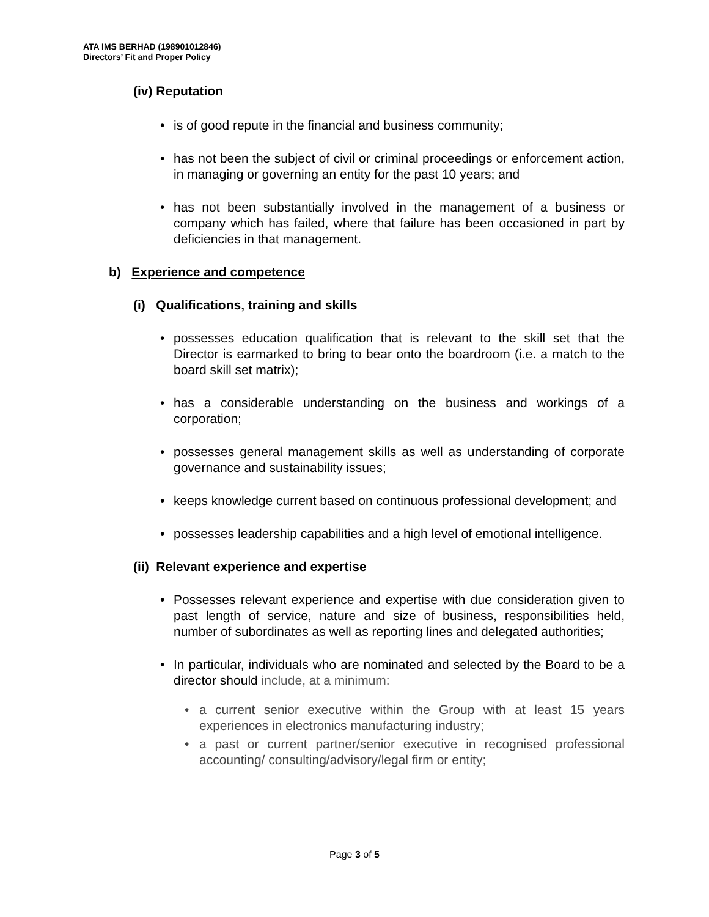ATA IMS BERHAD (198901012846)
Directors’ Fit and Proper Policy
(iv) Reputation
• is of good repute in the financial and business community;
• has not been the subject of civil or criminal proceedings or enforcement action, in managing or governing an entity for the past 10 years; and
• has not been substantially involved in the management of a business or company which has failed, where that failure has been occasioned in part by deficiencies in that management.
b) Experience and competence
(i) Qualifications, training and skills
• possesses education qualification that is relevant to the skill set that the Director is earmarked to bring to bear onto the boardroom (i.e. a match to the board skill set matrix);
• has a considerable understanding on the business and workings of a corporation;
• possesses general management skills as well as understanding of corporate governance and sustainability issues;
• keeps knowledge current based on continuous professional development; and
• possesses leadership capabilities and a high level of emotional intelligence.
(ii) Relevant experience and expertise
• Possesses relevant experience and expertise with due consideration given to past length of service, nature and size of business, responsibilities held, number of subordinates as well as reporting lines and delegated authorities;
• In particular, individuals who are nominated and selected by the Board to be a director should include, at a minimum:
• a current senior executive within the Group with at least 15 years experiences in electronics manufacturing industry;
• a past or current partner/senior executive in recognised professional accounting/ consulting/advisory/legal firm or entity;
Page 3 of 5